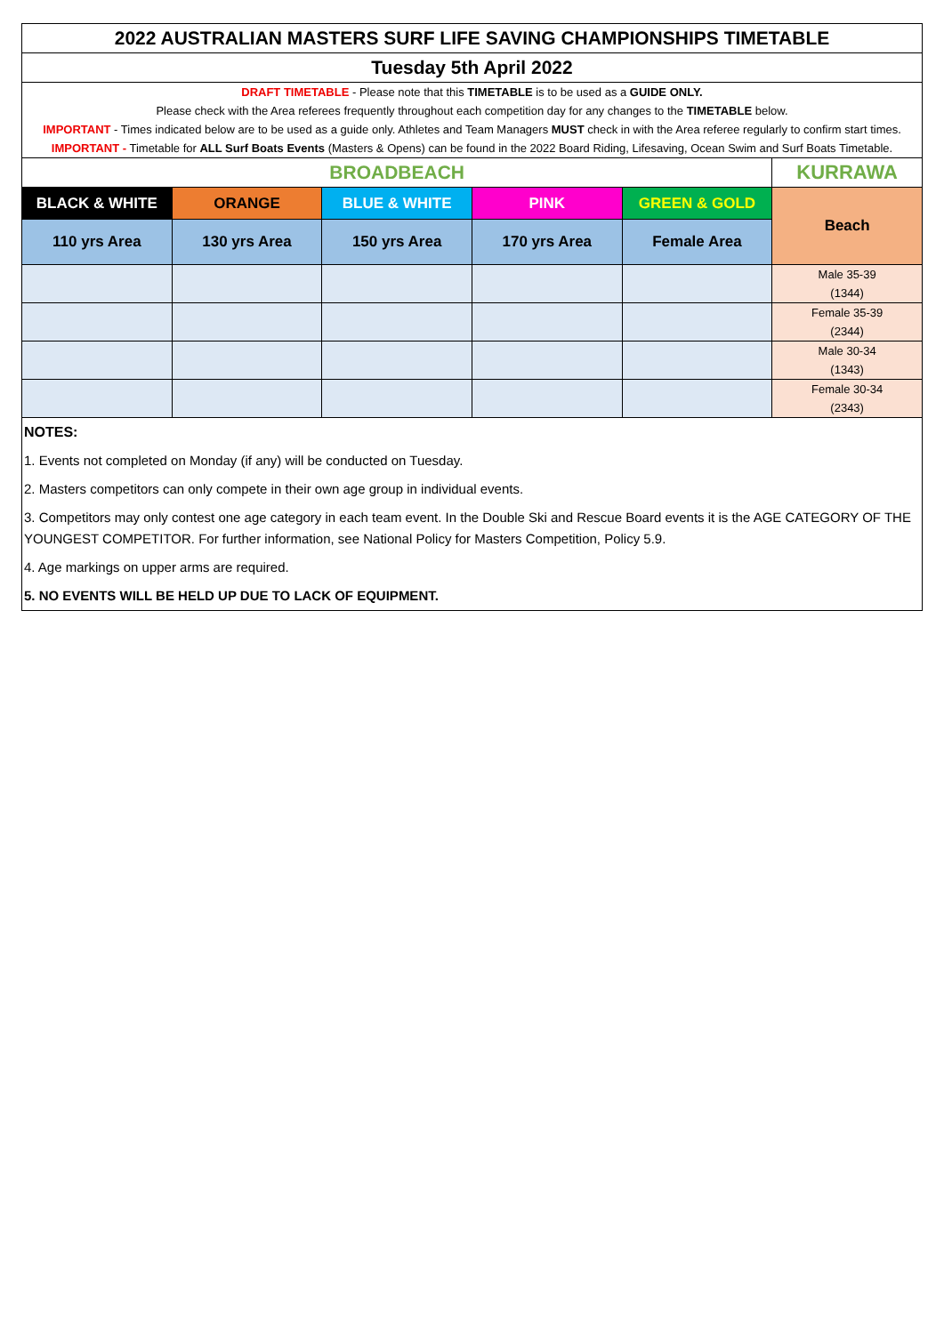| 2022 AUSTRALIAN MASTERS SURF LIFE SAVING CHAMPIONSHIPS TIMETABLE | | | | | |
| Tuesday 5th April 2022 | | | | | |
| DRAFT TIMETABLE - Please note that this TIMETABLE is to be used as a GUIDE ONLY. Please check with the Area referees frequently throughout each competition day for any changes to the TIMETABLE below. IMPORTANT - Times indicated below are to be used as a guide only. Athletes and Team Managers MUST check in with the Area referee regularly to confirm start times. IMPORTANT - Timetable for ALL Surf Boats Events (Masters & Opens) can be found in the 2022 Board Riding, Lifesaving, Ocean Swim and Surf Boats Timetable. | | | | | |
| BROADBEACH | | | | | KURRAWA |
| BLACK & WHITE | ORANGE | BLUE & WHITE | PINK | GREEN & GOLD | Beach |
| 110 yrs Area | 130 yrs Area | 150 yrs Area | 170 yrs Area | Female Area | |
| | | | | | Male 35-39 (1344) |
| | | | | | Female 35-39 (2344) |
| | | | | | Male 30-34 (1343) |
| | | | | | Female 30-34 (2343) |
| NOTES: |
| 1. Events not completed on Monday (if any) will be conducted on Tuesday. |
| 2. Masters competitors can only compete in their own age group in individual events. |
| 3. Competitors may only contest one age category in each team event. In the Double Ski and Rescue Board events it is the AGE CATEGORY OF THE YOUNGEST COMPETITOR. For further information, see National Policy for Masters Competition, Policy 5.9. |
| 4. Age markings on upper arms are required. |
| 5. NO EVENTS WILL BE HELD UP DUE TO LACK OF EQUIPMENT. |